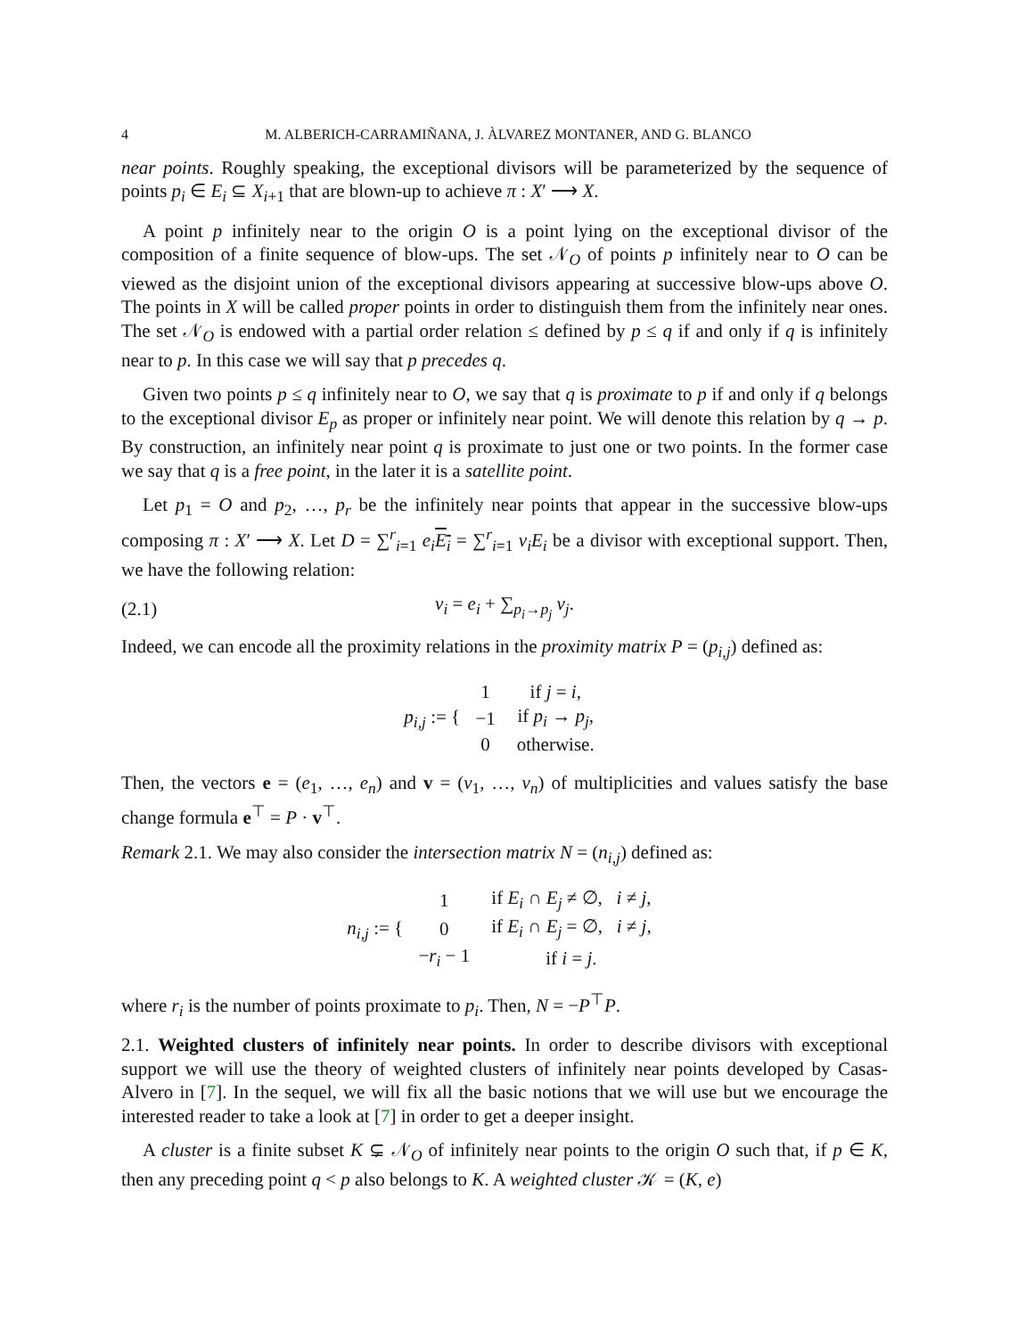4 M. ALBERICH-CARRAMIÑANA, J. ÀLVAREZ MONTANER, AND G. BLANCO
near points. Roughly speaking, the exceptional divisors will be parameterized by the sequence of points p<sub>i</sub> ∈ E<sub>i</sub> ⊆ X<sub>i+1</sub> that are blown-up to achieve π : X′ ⟶ X.
A point p infinitely near to the origin O is a point lying on the exceptional divisor of the composition of a finite sequence of blow-ups. The set 𝒩<sub>O</sub> of points p infinitely near to O can be viewed as the disjoint union of the exceptional divisors appearing at successive blow-ups above O. The points in X will be called proper points in order to distinguish them from the infinitely near ones. The set 𝒩<sub>O</sub> is endowed with a partial order relation ≤ defined by p ≤ q if and only if q is infinitely near to p. In this case we will say that p precedes q.
Given two points p ≤ q infinitely near to O, we say that q is proximate to p if and only if q belongs to the exceptional divisor E<sub>p</sub> as proper or infinitely near point. We will denote this relation by q → p. By construction, an infinitely near point q is proximate to just one or two points. In the former case we say that q is a free point, in the later it is a satellite point.
Let p<sub>1</sub> = O and p<sub>2</sub>, …, p<sub>r</sub> be the infinitely near points that appear in the successive blow-ups composing π : X′ ⟶ X. Let D = ∑<sup>r</sup><sub>i=1</sub> e<sub>i</sub> E<sub>i</sub> = ∑<sup>r</sup><sub>i=1</sub> v<sub>i</sub>E<sub>i</sub> be a divisor with exceptional support. Then, we have the following relation:
(2.1) v<sub>i</sub> = e<sub>i</sub> + ∑<sub>p<sub>i</sub>→p<sub>j</sub></sub> v<sub>j</sub>.
Indeed, we can encode all the proximity relations in the proximity matrix P = (p<sub>i,j</sub>) defined as:
p<sub>i,j</sub> := {
| 1 | if j = i , |
| −1 | if p<sub>i</sub> → p<sub>j</sub> , |
| 0 | otherwise. |
Then, the vectors e = (e<sub>1</sub>, …, e<sub>n</sub>) and v = (v<sub>1</sub>, …, v<sub>n</sub>) of multiplicities and values satisfy the base change formula e<sup>⊤</sup> = P · v<sup>⊤</sup>.
Remark 2.1. We may also consider the intersection matrix N = (n<sub>i,j</sub>) defined as:
n<sub>i,j</sub> := {
| 1 | if E<sub>i</sub> ∩ E<sub>j</sub> ≠ ∅, i ≠ j , |
| 0 | if E<sub>i</sub> ∩ E<sub>j</sub> = ∅, i ≠ j , |
| − r<sub>i</sub> − 1 | if i = j . |
where r<sub>i</sub> is the number of points proximate to p<sub>i</sub>. Then, N = −P<sup>⊤</sup>P.
2.1. Weighted clusters of infinitely near points. In order to describe divisors with exceptional support we will use the theory of weighted clusters of infinitely near points developed by Casas-Alvero in [7]. In the sequel, we will fix all the basic notions that we will use but we encourage the interested reader to take a look at [7] in order to get a deeper insight.
A cluster is a finite subset K ⊊ 𝒩<sub>O</sub> of infinitely near points to the origin O such that, if p ∈ K, then any preceding point q < p also belongs to K. A weighted cluster 𝒦 = (K, e)